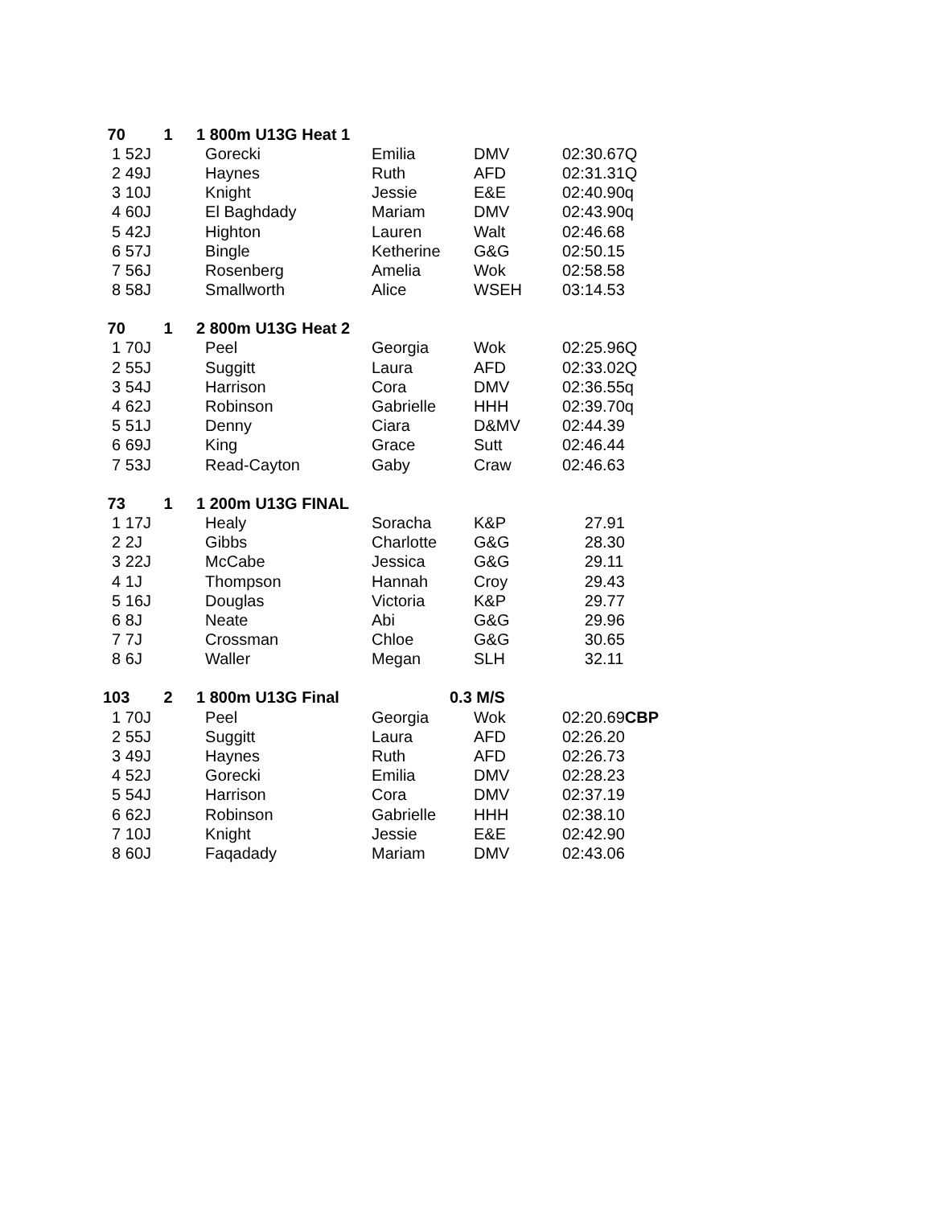| 70 | 1 | 1 800m U13G Heat 1 | | | |
| 1 52J | | Gorecki | Emilia | DMV | 02:30.67Q |
| 2 49J | | Haynes | Ruth | AFD | 02:31.31Q |
| 3 10J | | Knight | Jessie | E&E | 02:40.90q |
| 4 60J | | El Baghdady | Mariam | DMV | 02:43.90q |
| 5 42J | | Highton | Lauren | Walt | 02:46.68 |
| 6 57J | | Bingle | Ketherine | G&G | 02:50.15 |
| 7 56J | | Rosenberg | Amelia | Wok | 02:58.58 |
| 8 58J | | Smallworth | Alice | WSEH | 03:14.53 |
| 70 | 1 | 2 800m U13G Heat 2 | | | |
| 1 70J | | Peel | Georgia | Wok | 02:25.96Q |
| 2 55J | | Suggitt | Laura | AFD | 02:33.02Q |
| 3 54J | | Harrison | Cora | DMV | 02:36.55q |
| 4 62J | | Robinson | Gabrielle | HHH | 02:39.70q |
| 5 51J | | Denny | Ciara | D&MV | 02:44.39 |
| 6 69J | | King | Grace | Sutt | 02:46.44 |
| 7 53J | | Read-Cayton | Gaby | Craw | 02:46.63 |
| 73 | 1 | 1 200m U13G FINAL | | | |
| 1 17J | | Healy | Soracha | K&P | 27.91 |
| 2 2J | | Gibbs | Charlotte | G&G | 28.30 |
| 3 22J | | McCabe | Jessica | G&G | 29.11 |
| 4 1J | | Thompson | Hannah | Croy | 29.43 |
| 5 16J | | Douglas | Victoria | K&P | 29.77 |
| 6 8J | | Neate | Abi | G&G | 29.96 |
| 7 7J | | Crossman | Chloe | G&G | 30.65 |
| 8 6J | | Waller | Megan | SLH | 32.11 |
| 103 | 2 | 1 800m U13G Final | 0.3 M/S | | |
| 1 70J | | Peel | Georgia | Wok | 02:20.69 CBP |
| 2 55J | | Suggitt | Laura | AFD | 02:26.20 |
| 3 49J | | Haynes | Ruth | AFD | 02:26.73 |
| 4 52J | | Gorecki | Emilia | DMV | 02:28.23 |
| 5 54J | | Harrison | Cora | DMV | 02:37.19 |
| 6 62J | | Robinson | Gabrielle | HHH | 02:38.10 |
| 7 10J | | Knight | Jessie | E&E | 02:42.90 |
| 8 60J | | Faqadady | Mariam | DMV | 02:43.06 |